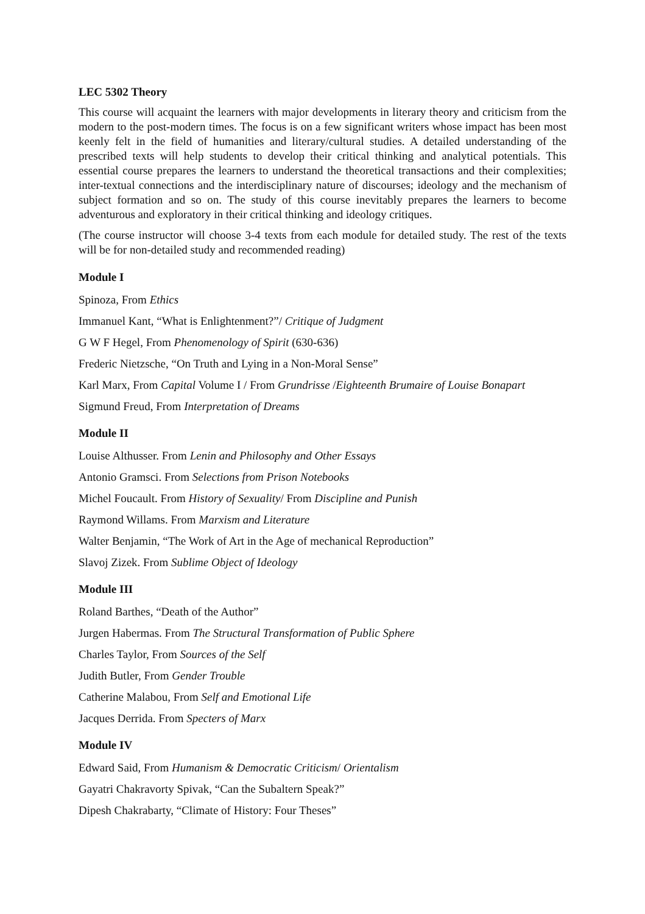LEC 5302 Theory
This course will acquaint the learners with major developments in literary theory and criticism from the modern to the post-modern times. The focus is on a few significant writers whose impact has been most keenly felt in the field of humanities and literary/cultural studies. A detailed understanding of the prescribed texts will help students to develop their critical thinking and analytical potentials. This essential course prepares the learners to understand the theoretical transactions and their complexities; inter-textual connections and the interdisciplinary nature of discourses; ideology and the mechanism of subject formation and so on. The study of this course inevitably prepares the learners to become adventurous and exploratory in their critical thinking and ideology critiques.
(The course instructor will choose 3-4 texts from each module for detailed study. The rest of the texts will be for non-detailed study and recommended reading)
Module I
Spinoza, From Ethics
Immanuel Kant, “What is Enlightenment?”/ Critique of Judgment
G W F Hegel, From Phenomenology of Spirit (630-636)
Frederic Nietzsche, “On Truth and Lying in a Non-Moral Sense”
Karl Marx, From Capital Volume I / From Grundrisse /Eighteenth Brumaire of Louise Bonapart
Sigmund Freud, From Interpretation of Dreams
Module II
Louise Althusser. From Lenin and Philosophy and Other Essays
Antonio Gramsci. From Selections from Prison Notebooks
Michel Foucault. From History of Sexuality/ From Discipline and Punish
Raymond Willams. From Marxism and Literature
Walter Benjamin, “The Work of Art in the Age of mechanical Reproduction”
Slavoj Zizek. From Sublime Object of Ideology
Module III
Roland Barthes, “Death of the Author”
Jurgen Habermas. From The Structural Transformation of Public Sphere
Charles Taylor, From Sources of the Self
Judith Butler, From Gender Trouble
Catherine Malabou, From Self and Emotional Life
Jacques Derrida. From Specters of Marx
Module IV
Edward Said, From Humanism & Democratic Criticism/ Orientalism
Gayatri Chakravorty Spivak, “Can the Subaltern Speak?”
Dipesh Chakrabarty, “Climate of History: Four Theses”